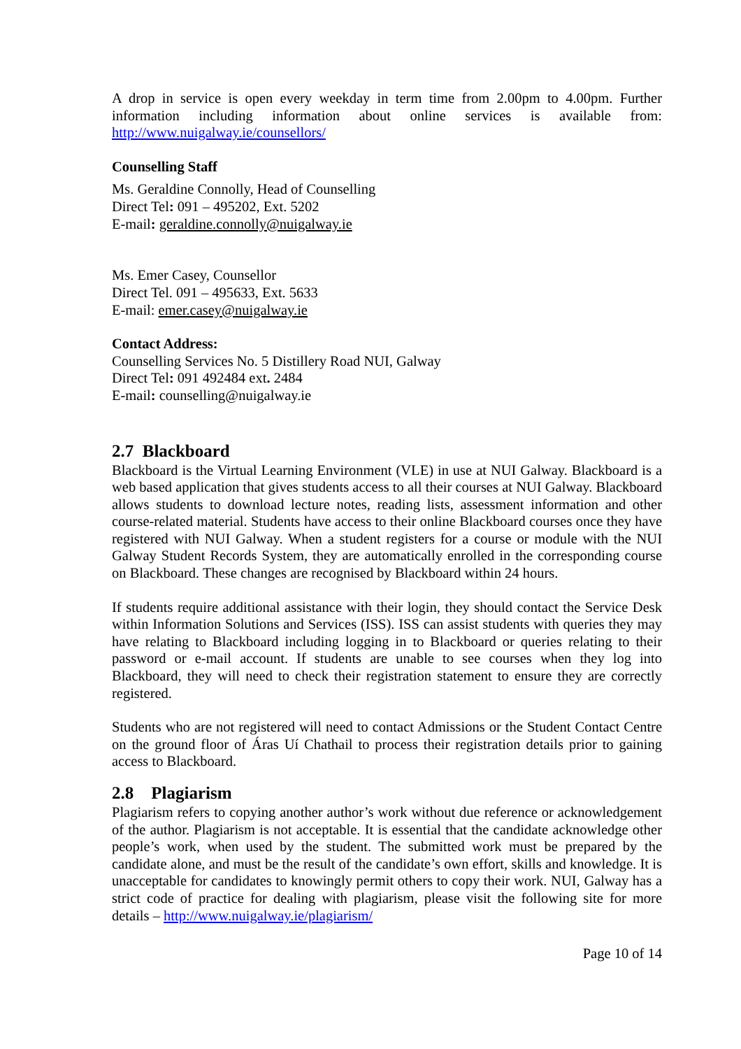A drop in service is open every weekday in term time from 2.00pm to 4.00pm. Further information including information about online services is available from: http://www.nuigalway.ie/counsellors/
Counselling Staff
Ms. Geraldine Connolly, Head of Counselling
Direct Tel: 091 – 495202, Ext. 5202
E-mail: geraldine.connolly@nuigalway.ie
Ms. Emer Casey, Counsellor
Direct Tel. 091 – 495633, Ext. 5633
E-mail: emer.casey@nuigalway.ie
Contact Address:
Counselling Services No. 5 Distillery Road NUI, Galway
Direct Tel: 091 492484 ext. 2484
E-mail: counselling@nuigalway.ie
2.7 Blackboard
Blackboard is the Virtual Learning Environment (VLE) in use at NUI Galway. Blackboard is a web based application that gives students access to all their courses at NUI Galway. Blackboard allows students to download lecture notes, reading lists, assessment information and other course-related material. Students have access to their online Blackboard courses once they have registered with NUI Galway. When a student registers for a course or module with the NUI Galway Student Records System, they are automatically enrolled in the corresponding course on Blackboard. These changes are recognised by Blackboard within 24 hours.
If students require additional assistance with their login, they should contact the Service Desk within Information Solutions and Services (ISS). ISS can assist students with queries they may have relating to Blackboard including logging in to Blackboard or queries relating to their password or e-mail account. If students are unable to see courses when they log into Blackboard, they will need to check their registration statement to ensure they are correctly registered.
Students who are not registered will need to contact Admissions or the Student Contact Centre on the ground floor of Áras Uí Chathail to process their registration details prior to gaining access to Blackboard.
2.8 Plagiarism
Plagiarism refers to copying another author’s work without due reference or acknowledgement of the author. Plagiarism is not acceptable. It is essential that the candidate acknowledge other people’s work, when used by the student. The submitted work must be prepared by the candidate alone, and must be the result of the candidate’s own effort, skills and knowledge. It is unacceptable for candidates to knowingly permit others to copy their work. NUI, Galway has a strict code of practice for dealing with plagiarism, please visit the following site for more details – http://www.nuigalway.ie/plagiarism/
Page 10 of 14